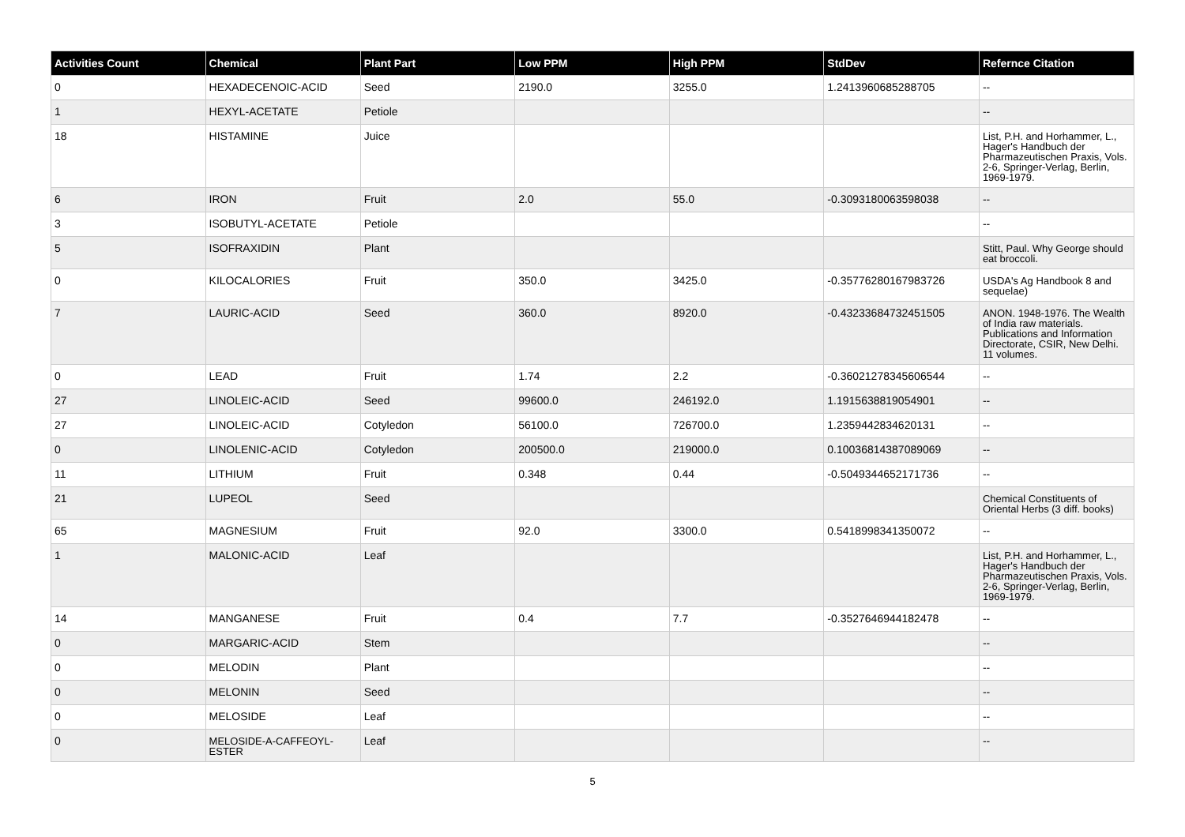| Activities Count | Chemical | Plant Part | Low PPM | High PPM | StdDev | Refernce Citation |
| --- | --- | --- | --- | --- | --- | --- |
| 0 | HEXADECENOIC-ACID | Seed | 2190.0 | 3255.0 | 1.2413960685288705 | -- |
| 1 | HEXYL-ACETATE | Petiole | | | | -- |
| 18 | HISTAMINE | Juice | | | | List, P.H. and Horhammer, L., Hager's Handbuch der Pharmazeutischen Praxis, Vols. 2-6, Springer-Verlag, Berlin, 1969-1979. |
| 6 | IRON | Fruit | 2.0 | 55.0 | -0.3093180063598038 | -- |
| 3 | ISOBUTYL-ACETATE | Petiole | | | | -- |
| 5 | ISOFRAXIDIN | Plant | | | | Stitt, Paul. Why George should eat broccoli. |
| 0 | KILOCALORIES | Fruit | 350.0 | 3425.0 | -0.35776280167983726 | USDA's Ag Handbook 8 and sequelae) |
| 7 | LAURIC-ACID | Seed | 360.0 | 8920.0 | -0.43233684732451505 | ANON. 1948-1976. The Wealth of India raw materials. Publications and Information Directorate, CSIR, New Delhi. 11 volumes. |
| 0 | LEAD | Fruit | 1.74 | 2.2 | -0.36021278345606544 | -- |
| 27 | LINOLEIC-ACID | Seed | 99600.0 | 246192.0 | 1.1915638819054901 | -- |
| 27 | LINOLEIC-ACID | Cotyledon | 56100.0 | 726700.0 | 1.2359442834620131 | -- |
| 0 | LINOLENIC-ACID | Cotyledon | 200500.0 | 219000.0 | 0.10036814387089069 | -- |
| 11 | LITHIUM | Fruit | 0.348 | 0.44 | -0.5049344652171736 | -- |
| 21 | LUPEOL | Seed | | | | Chemical Constituents of Oriental Herbs (3 diff. books) |
| 65 | MAGNESIUM | Fruit | 92.0 | 3300.0 | 0.5418998341350072 | -- |
| 1 | MALONIC-ACID | Leaf | | | | List, P.H. and Horhammer, L., Hager's Handbuch der Pharmazeutischen Praxis, Vols. 2-6, Springer-Verlag, Berlin, 1969-1979. |
| 14 | MANGANESE | Fruit | 0.4 | 7.7 | -0.3527646944182478 | -- |
| 0 | MARGARIC-ACID | Stem | | | | -- |
| 0 | MELODIN | Plant | | | | -- |
| 0 | MELONIN | Seed | | | | -- |
| 0 | MELOSIDE | Leaf | | | | -- |
| 0 | MELOSIDE-A-CAFFEOYL-ESTER | Leaf | | | | -- |
5